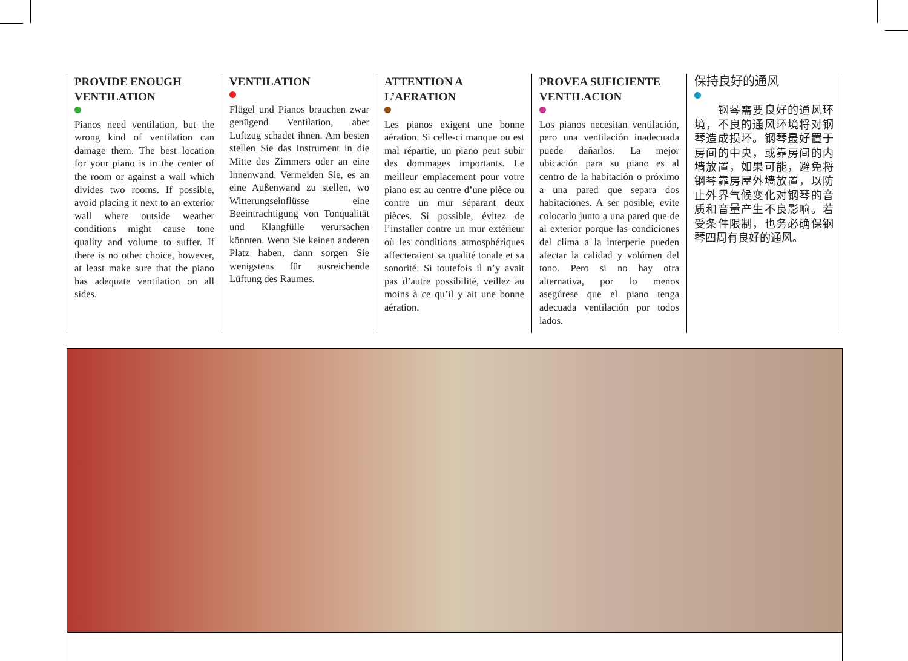PROVIDE ENOUGH VENTILATION
Pianos need ventilation, but the wrong kind of ventilation can damage them. The best location for your piano is in the center of the room or against a wall which divides two rooms. If possible, avoid placing it next to an exterior wall where outside weather conditions might cause tone quality and volume to suffer. If there is no other choice, however, at least make sure that the piano has adequate ventilation on all sides.
VENTILATION
Flügel und Pianos brauchen zwar genügend Ventilation, aber Luftzug schadet ihnen. Am besten stellen Sie das Instrument in die Mitte des Zimmers oder an eine Innenwand. Vermeiden Sie, es an eine Außenwand zu stellen, wo Witterungseinflüsse eine Beeinträchtigung von Tonqualität und Klangfülle verursachen könnten. Wenn Sie keinen anderen Platz haben, dann sorgen Sie wenigstens für ausreichende Lüftung des Raumes.
ATTENTION A L’AERATION
Les pianos exigent une bonne aération. Si celle-ci manque ou est mal répartie, un piano peut subir des dommages importants. Le meilleur emplacement pour votre piano est au centre d’une pièce ou contre un mur séparant deux pièces. Si possible, évitez de l’installer contre un mur extérieur où les conditions atmosphériques affecteraient sa qualité tonale et sa sonorité. Si toutefois il n’y avait pas d’autre possibilité, veillez au moins à ce qu’il y ait une bonne aération.
PROVEA SUFICIENTE VENTILACION
Los pianos necesitan ventilación, pero una ventilación inadecuada puede dañarlos. La mejor ubicación para su piano es al centro de la habitación o próximo a una pared que separa dos habitaciones. A ser posible, evite colocarlo junto a una pared que de al exterior porque las condiciones del clima a la interperie pueden afectar la calidad y volúmen del tono. Pero si no hay otra alternativa, por lo menos asegúrese que el piano tenga adecuada ventilación por todos lados.
保持良好的通风
　　钢琴需要良好的通风环境，不良的通风环境将对钢琴造成损坏。钢琴最好置于房间的中央，或靠房间的内墙放置，如果可能，避免将钢琴靠房屋外墙放置，以防止外界气候变化对钢琴的音质和音量产生不良影响。若受条件限制，也务必确保钢琴四周有良好的通风。